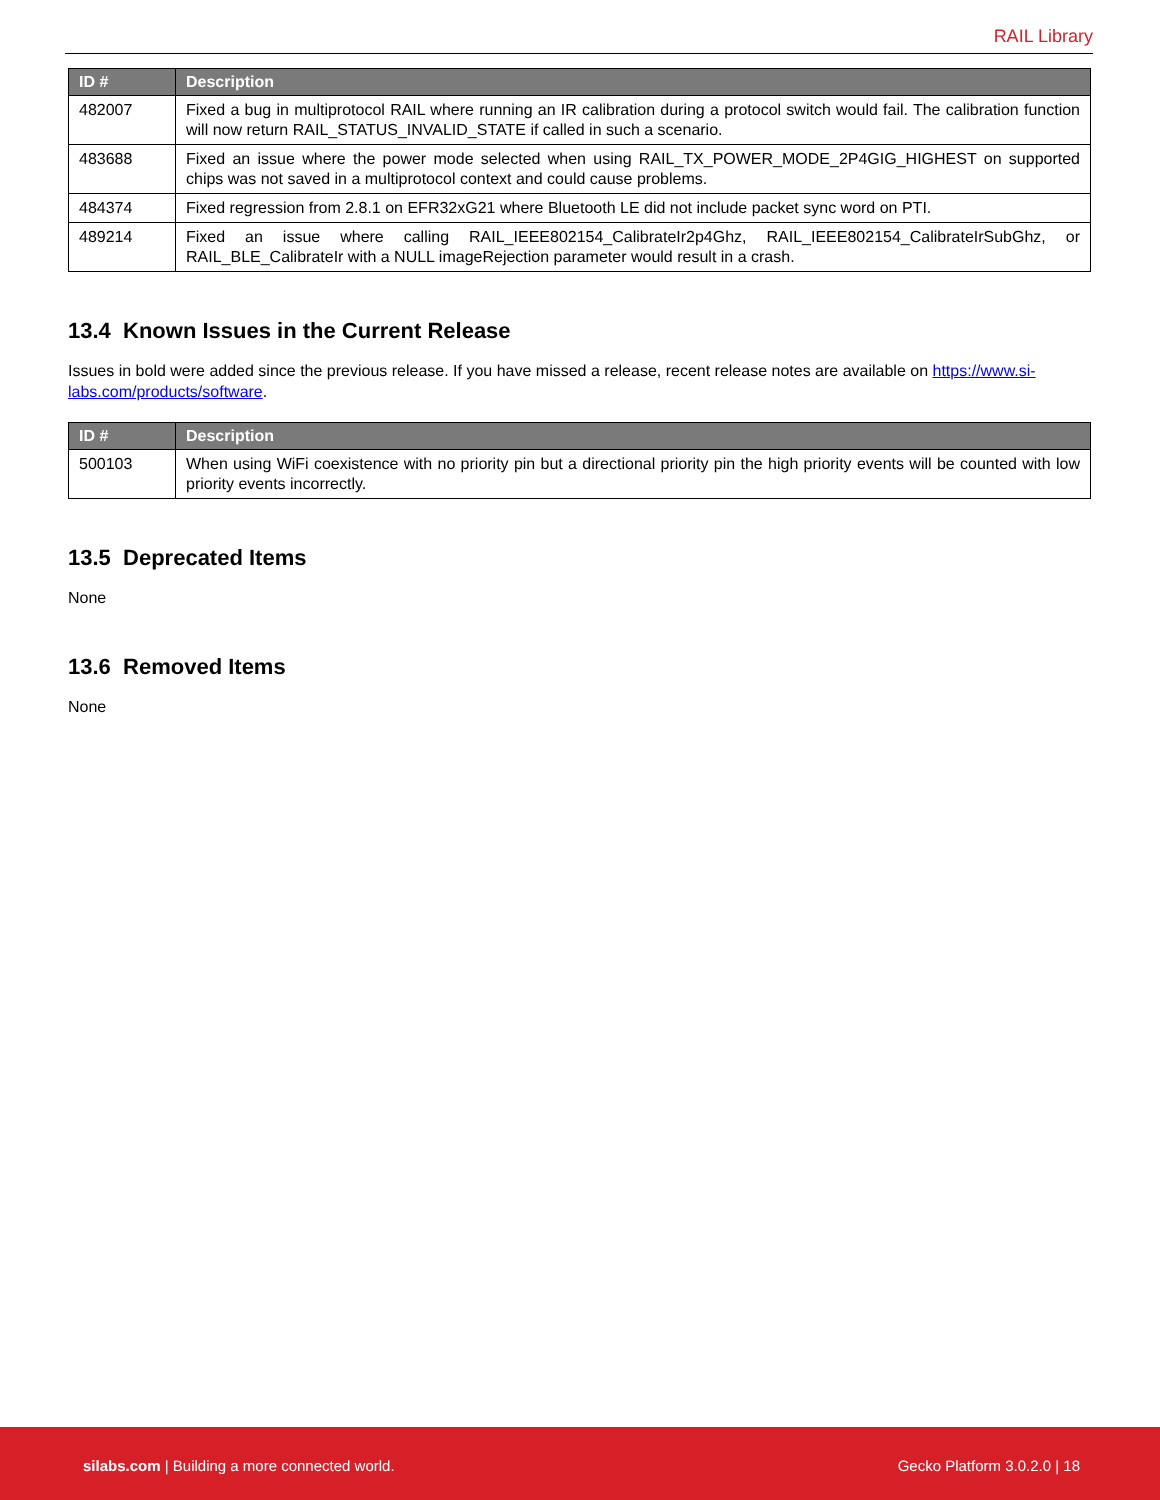RAIL Library
| ID # | Description |
| --- | --- |
| 482007 | Fixed a bug in multiprotocol RAIL where running an IR calibration during a protocol switch would fail. The calibration function will now return RAIL_STATUS_INVALID_STATE if called in such a scenario. |
| 483688 | Fixed an issue where the power mode selected when using RAIL_TX_POWER_MODE_2P4GIG_HIGHEST on supported chips was not saved in a multiprotocol context and could cause problems. |
| 484374 | Fixed regression from 2.8.1 on EFR32xG21 where Bluetooth LE did not include packet sync word on PTI. |
| 489214 | Fixed an issue where calling RAIL_IEEE802154_CalibrateIr2p4Ghz, RAIL_IEEE802154_CalibrateIrSubGhz, or RAIL_BLE_CalibrateIr with a NULL imageRejection parameter would result in a crash. |
13.4 Known Issues in the Current Release
Issues in bold were added since the previous release. If you have missed a release, recent release notes are available on https://www.si-labs.com/products/software.
| ID # | Description |
| --- | --- |
| 500103 | When using WiFi coexistence with no priority pin but a directional priority pin the high priority events will be counted with low priority events incorrectly. |
13.5 Deprecated Items
None
13.6 Removed Items
None
silabs.com | Building a more connected world. Gecko Platform 3.0.2.0 | 18